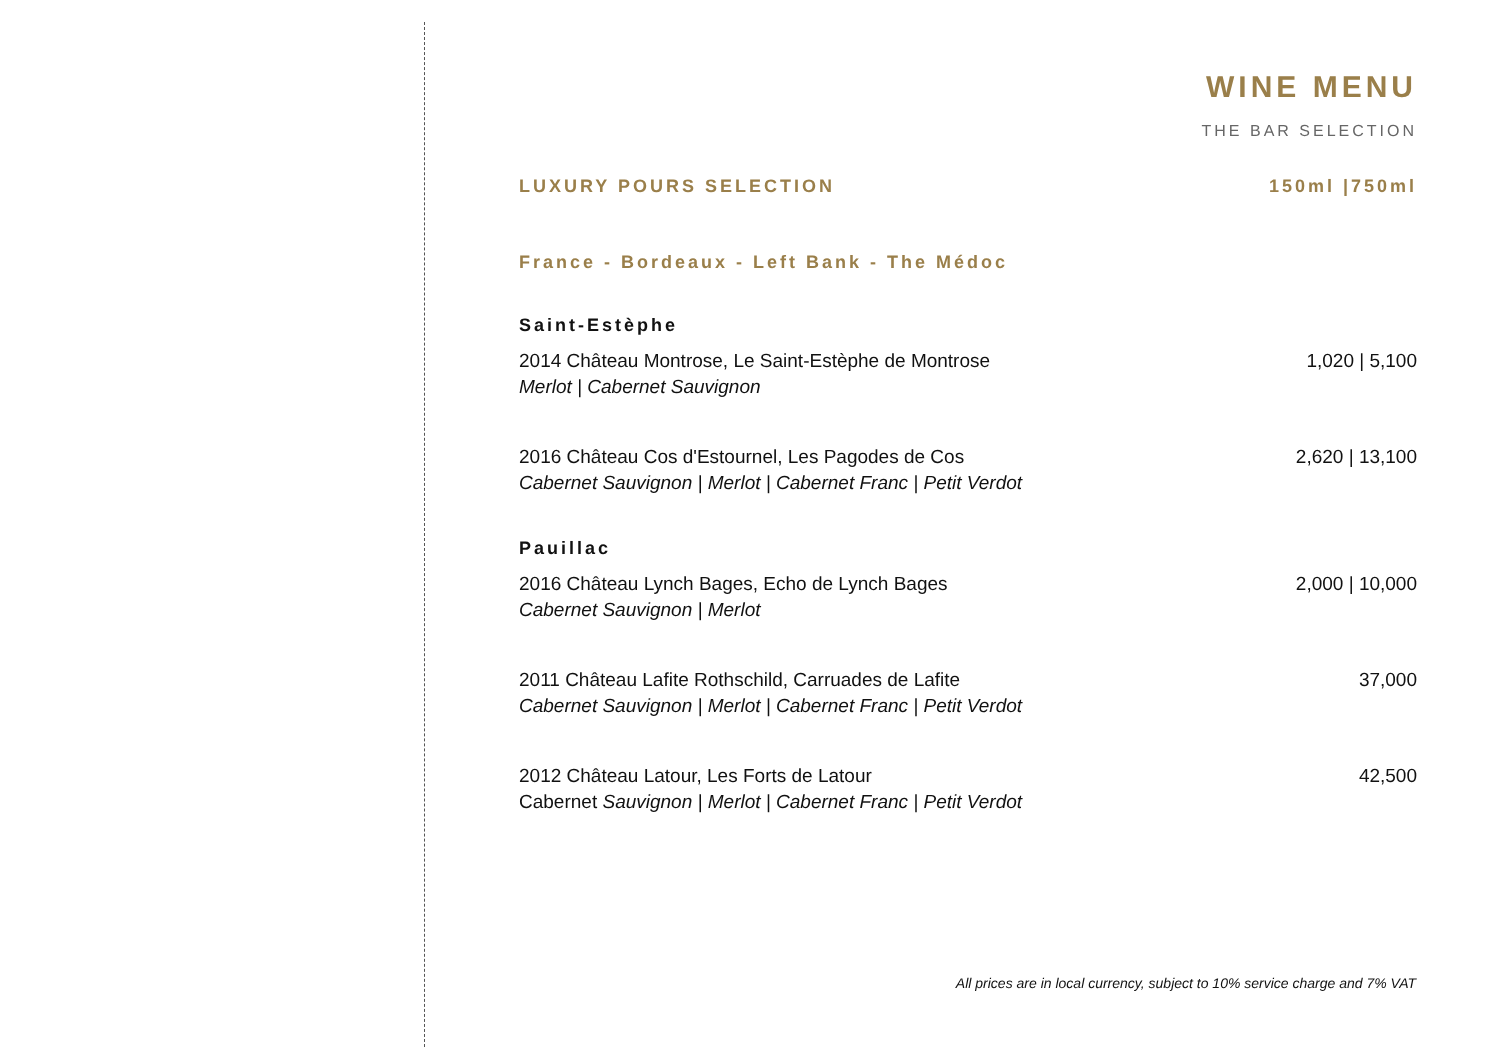WINE MENU
THE BAR SELECTION
LUXURY POURS SELECTION 150ml |750ml
France - Bordeaux - Left Bank - The Médoc
Saint-Estèphe
2014 Château Montrose, Le Saint-Estèphe de Montrose 1,020 | 5,100
Merlot | Cabernet Sauvignon
2016 Château Cos d'Estournel, Les Pagodes de Cos 2,620 | 13,100
Cabernet Sauvignon | Merlot | Cabernet Franc | Petit Verdot
Pauillac
2016 Château Lynch Bages, Echo de Lynch Bages 2,000 | 10,000
Cabernet Sauvignon | Merlot
2011 Château Lafite Rothschild, Carruades de Lafite 37,000
Cabernet Sauvignon | Merlot | Cabernet Franc | Petit Verdot
2012 Château Latour, Les Forts de Latour 42,500
Cabernet Sauvignon | Merlot | Cabernet Franc | Petit Verdot
All prices are in local currency, subject to 10% service charge and 7% VAT